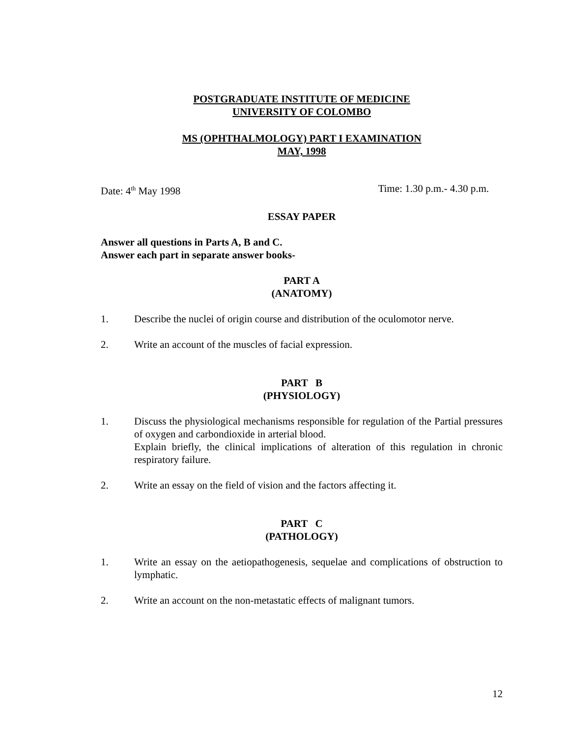POSTGRADUATE INSTITUTE OF MEDICINE
UNIVERSITY OF COLOMBO
MS (OPHTHALMOLOGY) PART I EXAMINATION
MAY, 1998
Date: 4<sup>th</sup> May 1998 Time: 1.30 p.m.- 4.30 p.m.
ESSAY PAPER
Answer all questions in Parts A, B and C.
Answer each part in separate answer books-
PART A
(ANATOMY)
1. Describe the nuclei of origin course and distribution of the oculomotor nerve.
2. Write an account of the muscles of facial expression.
PART B
(PHYSIOLOGY)
1. Discuss the physiological mechanisms responsible for regulation of the Partial pressures of oxygen and carbondioxide in arterial blood.
Explain briefly, the clinical implications of alteration of this regulation in chronic respiratory failure.
2. Write an essay on the field of vision and the factors affecting it.
PART C
(PATHOLOGY)
1. Write an essay on the aetiopathogenesis, sequelae and complications of obstruction to lymphatic.
2. Write an account on the non-metastatic effects of malignant tumors.
12